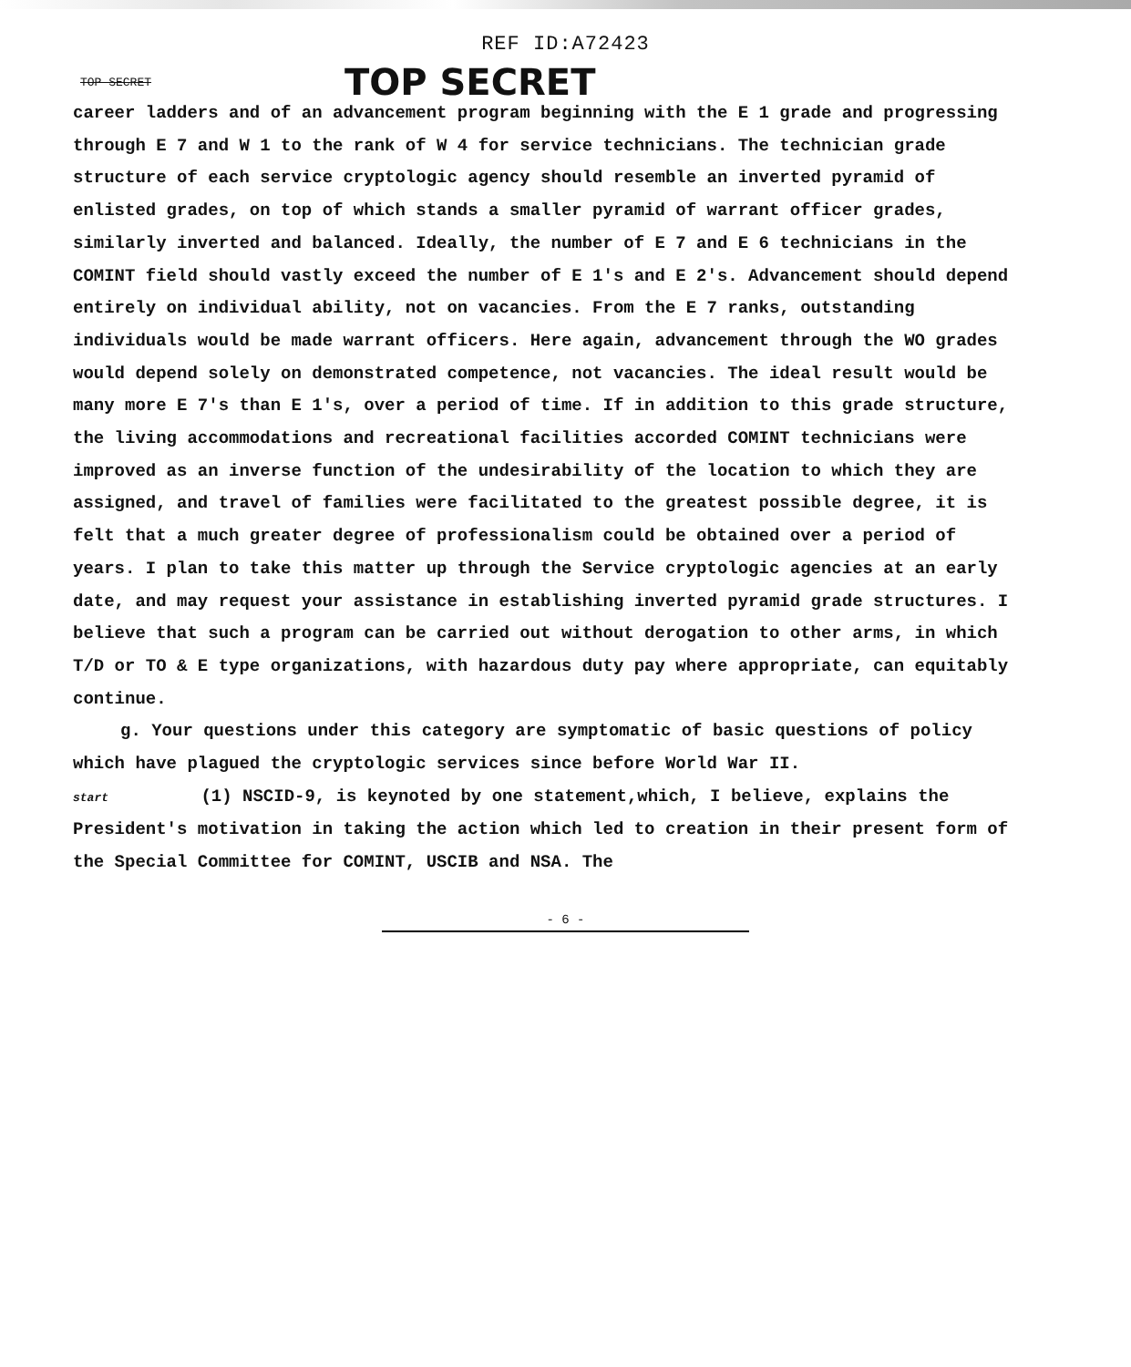REF ID:A72423
TOP SECRET
TOP SECRET
career ladders and of an advancement program beginning with the E 1 grade and progressing through E 7 and W 1 to the rank of W 4 for service technicians. The technician grade structure of each service cryptologic agency should resemble an inverted pyramid of enlisted grades, on top of which stands a smaller pyramid of warrant officer grades, similarly inverted and balanced. Ideally, the number of E 7 and E 6 technicians in the COMINT field should vastly exceed the number of E 1's and E 2's. Advancement should depend entirely on individual ability, not on vacancies. From the E 7 ranks, outstanding individuals would be made warrant officers. Here again, advancement through the WO grades would depend solely on demonstrated competence, not vacancies. The ideal result would be many more E 7's than E 1's, over a period of time. If in addition to this grade structure, the living accommodations and recreational facilities accorded COMINT technicians were improved as an inverse function of the undesirability of the location to which they are assigned, and travel of families were facilitated to the greatest possible degree, it is felt that a much greater degree of professionalism could be obtained over a period of years. I plan to take this matter up through the Service cryptologic agencies at an early date, and may request your assistance in establishing inverted pyramid grade structures. I believe that such a program can be carried out without derogation to other arms, in which T/D or TO & E type organizations, with hazardous duty pay where appropriate, can equitably continue.
g. Your questions under this category are symptomatic of basic questions of policy which have plagued the cryptologic services since before World War II.
start (1) NSCID-9, is keynoted by one statement,which, I believe, explains the President's motivation in taking the action which led to creation in their present form of the Special Committee for COMINT, USCIB and NSA. The
- 6 -